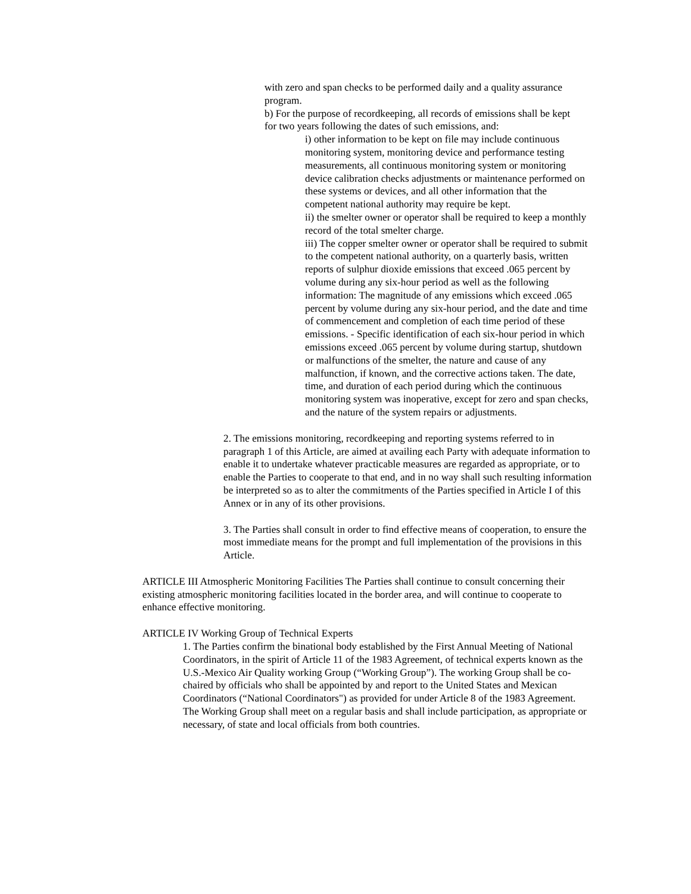with zero and span checks to be performed daily and a quality assurance program.
b) For the purpose of recordkeeping, all records of emissions shall be kept for two years following the dates of such emissions, and:
i) other information to be kept on file may include continuous monitoring system, monitoring device and performance testing measurements, all continuous monitoring system or monitoring device calibration checks adjustments or maintenance performed on these systems or devices, and all other information that the competent national authority may require be kept.
ii) the smelter owner or operator shall be required to keep a monthly record of the total smelter charge.
iii) The copper smelter owner or operator shall be required to submit to the competent national authority, on a quarterly basis, written reports of sulphur dioxide emissions that exceed .065 percent by volume during any six-hour period as well as the following information: The magnitude of any emissions which exceed .065 percent by volume during any six-hour period, and the date and time of commencement and completion of each time period of these emissions. - Specific identification of each six-hour period in which emissions exceed .065 percent by volume during startup, shutdown or malfunctions of the smelter, the nature and cause of any malfunction, if known, and the corrective actions taken. The date, time, and duration of each period during which the continuous monitoring system was inoperative, except for zero and span checks, and the nature of the system repairs or adjustments.
2. The emissions monitoring, recordkeeping and reporting systems referred to in paragraph 1 of this Article, are aimed at availing each Party with adequate information to enable it to undertake whatever practicable measures are regarded as appropriate, or to enable the Parties to cooperate to that end, and in no way shall such resulting information be interpreted so as to alter the commitments of the Parties specified in Article I of this Annex or in any of its other provisions.
3. The Parties shall consult in order to find effective means of cooperation, to ensure the most immediate means for the prompt and full implementation of the provisions in this Article.
ARTICLE III Atmospheric Monitoring Facilities The Parties shall continue to consult concerning their existing atmospheric monitoring facilities located in the border area, and will continue to cooperate to enhance effective monitoring.
ARTICLE IV Working Group of Technical Experts
1. The Parties confirm the binational body established by the First Annual Meeting of National Coordinators, in the spirit of Article 11 of the 1983 Agreement, of technical experts known as the U.S.-Mexico Air Quality working Group (“Working Group”). The working Group shall be co-chaired by officials who shall be appointed by and report to the United States and Mexican Coordinators (“National Coordinators") as provided for under Article 8 of the 1983 Agreement. The Working Group shall meet on a regular basis and shall include participation, as appropriate or necessary, of state and local officials from both countries.